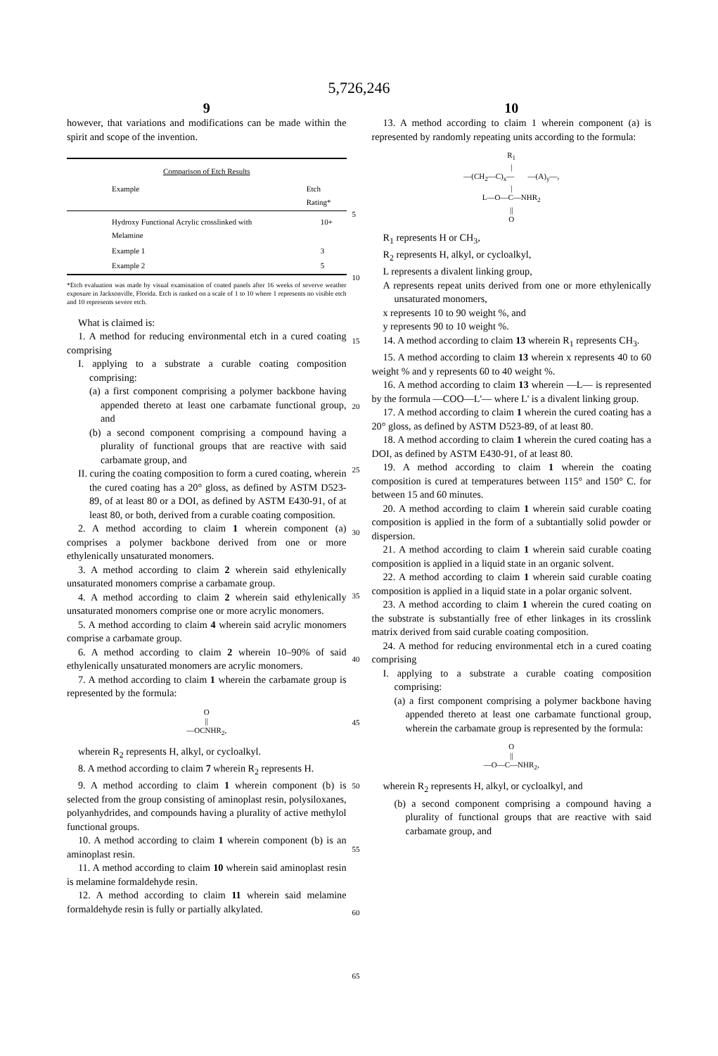5,726,246
9 10
however, that variations and modifications can be made within the spirit and scope of the invention.
| Comparison of Etch Results | |
| --- | --- |
| Example | Etch Rating* |
| Hydroxy Functional Acrylic crosslinked with Melamine | 10+ |
| Example 1 | 3 |
| Example 2 | 5 |
*Etch evaluation was made by visual examination of coated panels after 16 weeks of severve weather exposure in Jacksonville, Florida. Etch is ranked on a scale of 1 to 10 where 1 represents no visible etch and 10 represents severe etch.
What is claimed is:
1. A method for reducing environmental etch in a cured coating comprising
I. applying to a substrate a curable coating composition comprising:
(a) a first component comprising a polymer backbone having appended thereto at least one carbamate functional group, and
(b) a second component comprising a compound having a plurality of functional groups that are reactive with said carbamate group, and
II. curing the coating composition to form a cured coating, wherein the cured coating has a 20° gloss, as defined by ASTM D523-89, of at least 80 or a DOI, as defined by ASTM E430-91, of at least 80, or both, derived from a curable coating composition.
2. A method according to claim 1 wherein component (a) comprises a polymer backbone derived from one or more ethylenically unsaturated monomers.
3. A method according to claim 2 wherein said ethylenically unsaturated monomers comprise a carbamate group.
4. A method according to claim 2 wherein said ethylenically unsaturated monomers comprise one or more acrylic monomers.
5. A method according to claim 4 wherein said acrylic monomers comprise a carbamate group.
6. A method according to claim 2 wherein 10–90% of said ethylenically unsaturated monomers are acrylic monomers.
7. A method according to claim 1 wherein the carbamate group is represented by the formula:
O
||
—OCNHR<sub>2</sub>,
wherein R<sub>2</sub> represents H, alkyl, or cycloalkyl.
8. A method according to claim 7 wherein R<sub>2</sub> represents H.
9. A method according to claim 1 wherein component (b) is selected from the group consisting of aminoplast resin, polysiloxanes, polyanhydrides, and compounds having a plurality of active methylol functional groups.
10. A method according to claim 1 wherein component (b) is an aminoplast resin.
11. A method according to claim 10 wherein said aminoplast resin is melamine formaldehyde resin.
12. A method according to claim 11 wherein said melamine formaldehyde resin is fully or partially alkylated.
5
10
15
20
25
30
35
40
45
50
55
60
65
13. A method according to claim 1 wherein component (a) is represented by randomly repeating units according to the formula:
R<sub>1</sub>
|
—(CH<sub>2</sub>—C)<sub>x</sub>— —(A)<sub>y</sub>—,
|
L—O—C—NHR<sub>2</sub>
||
O
R<sub>1</sub> represents H or CH<sub>3</sub>,
R<sub>2</sub> represents H, alkyl, or cycloalkyl,
L represents a divalent linking group,
A represents repeat units derived from one or more ethylenically unsaturated monomers,
x represents 10 to 90 weight %, and
y represents 90 to 10 weight %.
14. A method according to claim 13 wherein R<sub>1</sub> represents CH<sub>3</sub>.
15. A method according to claim 13 wherein x represents 40 to 60 weight % and y represents 60 to 40 weight %.
16. A method according to claim 13 wherein —L— is represented by the formula —COO—L'— where L' is a divalent linking group.
17. A method according to claim 1 wherein the cured coating has a 20° gloss, as defined by ASTM D523-89, of at least 80.
18. A method according to claim 1 wherein the cured coating has a DOI, as defined by ASTM E430-91, of at least 80.
19. A method according to claim 1 wherein the coating composition is cured at temperatures between 115° and 150° C. for between 15 and 60 minutes.
20. A method according to claim 1 wherein said curable coating composition is applied in the form of a subtantially solid powder or dispersion.
21. A method according to claim 1 wherein said curable coating composition is applied in a liquid state in an organic solvent.
22. A method according to claim 1 wherein said curable coating composition is applied in a liquid state in a polar organic solvent.
23. A method according to claim 1 wherein the cured coating on the substrate is substantially free of ether linkages in its crosslink matrix derived from said curable coating composition.
24. A method for reducing environmental etch in a cured coating comprising
I. applying to a substrate a curable coating composition comprising:
(a) a first component comprising a polymer backbone having appended thereto at least one carbamate functional group, wherein the carbamate group is represented by the formula:
O
||
—O—C—NHR<sub>2</sub>,
wherein R<sub>2</sub> represents H, alkyl, or cycloalkyl, and
(b) a second component comprising a compound having a plurality of functional groups that are reactive with said carbamate group, and